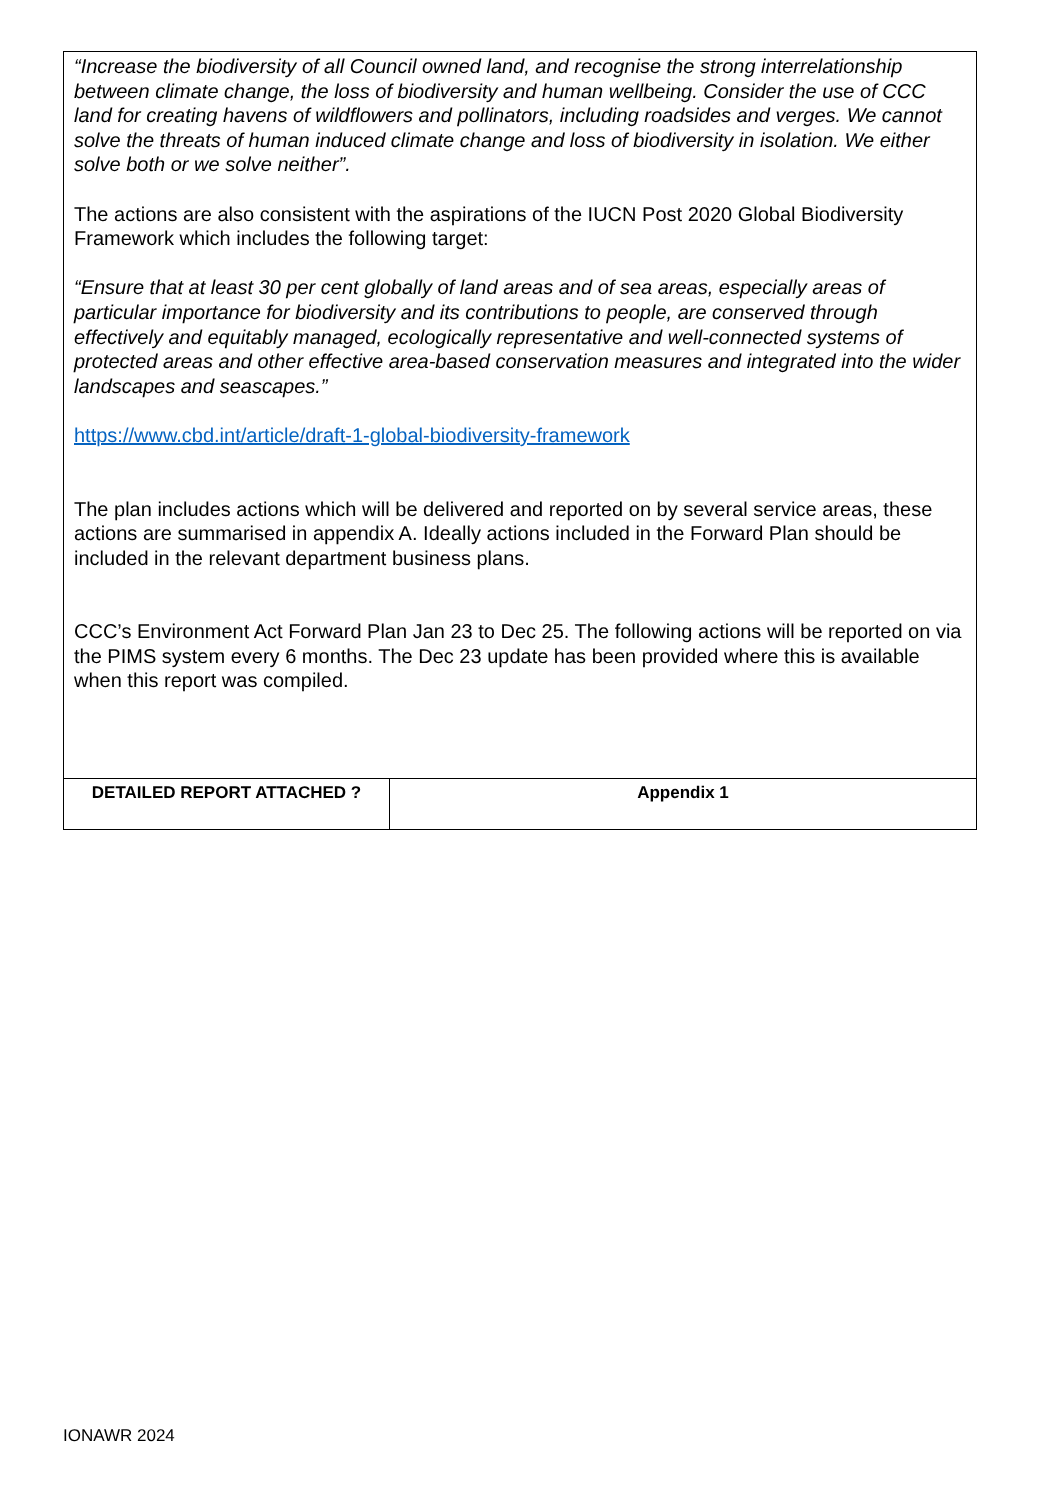| “Increase the biodiversity of all Council owned land, and recognise the strong interrelationship between climate change, the loss of biodiversity and human wellbeing. Consider the use of CCC land for creating havens of wildflowers and pollinators, including roadsides and verges. We cannot solve the threats of human induced climate change and loss of biodiversity in isolation. We either solve both or we solve neither”. The actions are also consistent with the aspirations of the IUCN Post 2020 Global Biodiversity Framework which includes the following target: “Ensure that at least 30 per cent globally of land areas and of sea areas, especially areas of particular importance for biodiversity and its contributions to people, are conserved through effectively and equitably managed, ecologically representative and well-connected systems of protected areas and other effective area-based conservation measures and integrated into the wider landscapes and seascapes.” https://www.cbd.int/article/draft-1-global-biodiversity-framework The plan includes actions which will be delivered and reported on by several service areas, these actions are summarised in appendix A. Ideally actions included in the Forward Plan should be included in the relevant department business plans. CCC’s Environment Act Forward Plan Jan 23 to Dec 25. The following actions will be reported on via the PIMS system every 6 months. The Dec 23 update has been provided where this is available when this report was compiled. | |
| DETAILED REPORT ATTACHED ? | Appendix 1 |
IONAWR 2024